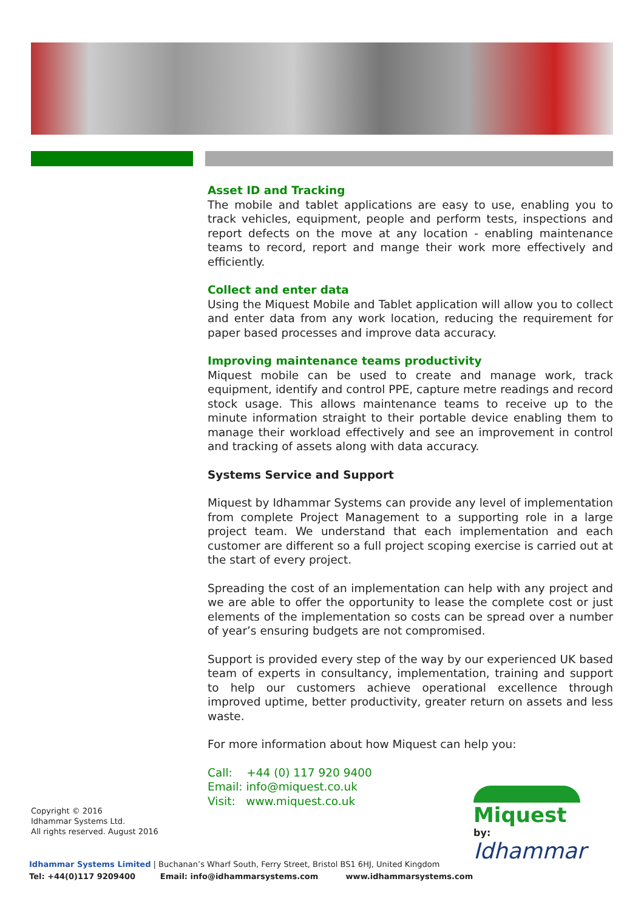Asset ID and Tracking
The mobile and tablet applications are easy to use, enabling you to track vehicles, equipment, people and perform tests, inspections and report defects on the move at any location - enabling maintenance teams to record, report and mange their work more effectively and efficiently.
Collect and enter data
Using the Miquest Mobile and Tablet application will allow you to collect and enter data from any work location, reducing the requirement for paper based processes and improve data accuracy.
Improving maintenance teams productivity
Miquest mobile can be used to create and manage work, track equipment, identify and control PPE, capture metre readings and record stock usage. This allows maintenance teams to receive up to the minute information straight to their portable device enabling them to manage their workload effectively and see an improvement in control and tracking of assets along with data accuracy.
Systems Service and Support
Miquest by Idhammar Systems can provide any level of implementation from complete Project Management to a supporting role in a large project team. We understand that each implementation and each customer are different so a full project scoping exercise is carried out at the start of every project.
Spreading the cost of an implementation can help with any project and we are able to offer the opportunity to lease the complete cost or just elements of the implementation so costs can be spread over a number of year’s ensuring budgets are not compromised.
Support is provided every step of the way by our experienced UK based team of experts in consultancy, implementation, training and support to help our customers achieve operational excellence through improved uptime, better productivity, greater return on assets and less waste.
For more information about how Miquest can help you:
Call: +44 (0) 117 920 9400
Email: info@miquest.co.uk
Visit: www.miquest.co.uk
Copyright © 2016
Idhammar Systems Ltd.
All rights reserved. August 2016
Idhammar Systems Limited | Buchanan’s Wharf South, Ferry Street, Bristol BS1 6HJ, United Kingdom
Tel: +44(0)117 9209400 Email: info@idhammarsystems.com www.idhammarsystems.com
Miquest
by:
Idhammar